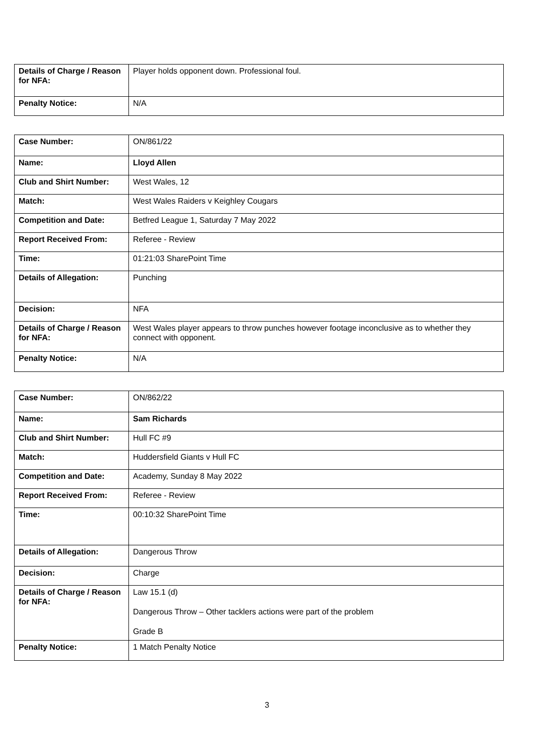| Details of Charge / Reason for NFA: | Player holds opponent down. Professional foul. |
| Penalty Notice: | N/A |
| Case Number: | ON/861/22 |
| Name: | Lloyd Allen |
| Club and Shirt Number: | West Wales, 12 |
| Match: | West Wales Raiders v Keighley Cougars |
| Competition and Date: | Betfred League 1, Saturday 7 May 2022 |
| Report Received From: | Referee - Review |
| Time: | 01:21:03 SharePoint Time |
| Details of Allegation: | Punching |
| Decision: | NFA |
| Details of Charge / Reason for NFA: | West Wales player appears to throw punches however footage inconclusive as to whether they connect with opponent. |
| Penalty Notice: | N/A |
| Case Number: | ON/862/22 |
| Name: | Sam Richards |
| Club and Shirt Number: | Hull FC #9 |
| Match: | Huddersfield Giants v Hull FC |
| Competition and Date: | Academy, Sunday 8 May 2022 |
| Report Received From: | Referee - Review |
| Time: | 00:10:32 SharePoint Time |
| Details of Allegation: | Dangerous Throw |
| Decision: | Charge |
| Details of Charge / Reason for NFA: | Law 15.1 (d) Dangerous Throw – Other tacklers actions were part of the problem Grade B |
| Penalty Notice: | 1 Match Penalty Notice |
3